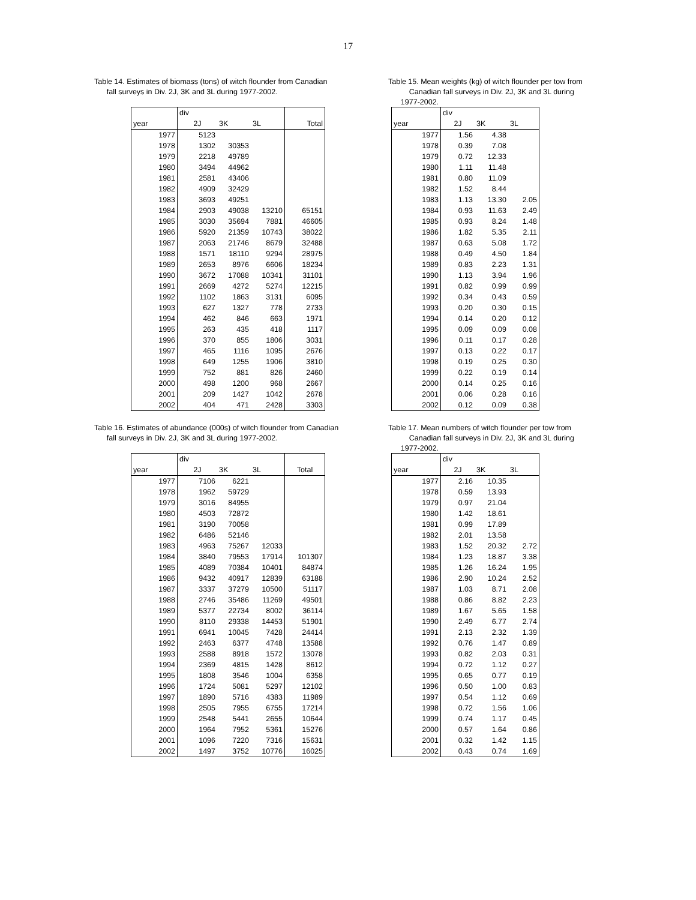17
Table 14. Estimates of biomass (tons) of witch flounder from Canadian
fall surveys in Div. 2J, 3K and 3L during 1977-2002.
| | div | | | |
| year | 2J | 3K | 3L | Total |
| 1977 | 5123 | | | |
| 1978 | 1302 | 30353 | | |
| 1979 | 2218 | 49789 | | |
| 1980 | 3494 | 44962 | | |
| 1981 | 2581 | 43406 | | |
| 1982 | 4909 | 32429 | | |
| 1983 | 3693 | 49251 | | |
| 1984 | 2903 | 49038 | 13210 | 65151 |
| 1985 | 3030 | 35694 | 7881 | 46605 |
| 1986 | 5920 | 21359 | 10743 | 38022 |
| 1987 | 2063 | 21746 | 8679 | 32488 |
| 1988 | 1571 | 18110 | 9294 | 28975 |
| 1989 | 2653 | 8976 | 6606 | 18234 |
| 1990 | 3672 | 17088 | 10341 | 31101 |
| 1991 | 2669 | 4272 | 5274 | 12215 |
| 1992 | 1102 | 1863 | 3131 | 6095 |
| 1993 | 627 | 1327 | 778 | 2733 |
| 1994 | 462 | 846 | 663 | 1971 |
| 1995 | 263 | 435 | 418 | 1117 |
| 1996 | 370 | 855 | 1806 | 3031 |
| 1997 | 465 | 1116 | 1095 | 2676 |
| 1998 | 649 | 1255 | 1906 | 3810 |
| 1999 | 752 | 881 | 826 | 2460 |
| 2000 | 498 | 1200 | 968 | 2667 |
| 2001 | 209 | 1427 | 1042 | 2678 |
| 2002 | 404 | 471 | 2428 | 3303 |
Table 15. Mean weights (kg) of witch flounder per tow from
Canadian fall surveys in Div. 2J, 3K and 3L during
1977-2002.
| | div | | |
| year | 2J | 3K | 3L |
| 1977 | 1.56 | 4.38 | |
| 1978 | 0.39 | 7.08 | |
| 1979 | 0.72 | 12.33 | |
| 1980 | 1.11 | 11.48 | |
| 1981 | 0.80 | 11.09 | |
| 1982 | 1.52 | 8.44 | |
| 1983 | 1.13 | 13.30 | 2.05 |
| 1984 | 0.93 | 11.63 | 2.49 |
| 1985 | 0.93 | 8.24 | 1.48 |
| 1986 | 1.82 | 5.35 | 2.11 |
| 1987 | 0.63 | 5.08 | 1.72 |
| 1988 | 0.49 | 4.50 | 1.84 |
| 1989 | 0.83 | 2.23 | 1.31 |
| 1990 | 1.13 | 3.94 | 1.96 |
| 1991 | 0.82 | 0.99 | 0.99 |
| 1992 | 0.34 | 0.43 | 0.59 |
| 1993 | 0.20 | 0.30 | 0.15 |
| 1994 | 0.14 | 0.20 | 0.12 |
| 1995 | 0.09 | 0.09 | 0.08 |
| 1996 | 0.11 | 0.17 | 0.28 |
| 1997 | 0.13 | 0.22 | 0.17 |
| 1998 | 0.19 | 0.25 | 0.30 |
| 1999 | 0.22 | 0.19 | 0.14 |
| 2000 | 0.14 | 0.25 | 0.16 |
| 2001 | 0.06 | 0.28 | 0.16 |
| 2002 | 0.12 | 0.09 | 0.38 |
Table 16. Estimates of abundance (000s) of witch flounder from Canadian
fall surveys in Div. 2J, 3K and 3L during 1977-2002.
| | div | | | |
| year | 2J | 3K | 3L | Total |
| 1977 | 7106 | 6221 | | |
| 1978 | 1962 | 59729 | | |
| 1979 | 3016 | 84955 | | |
| 1980 | 4503 | 72872 | | |
| 1981 | 3190 | 70058 | | |
| 1982 | 6486 | 52146 | | |
| 1983 | 4963 | 75267 | 12033 | |
| 1984 | 3840 | 79553 | 17914 | 101307 |
| 1985 | 4089 | 70384 | 10401 | 84874 |
| 1986 | 9432 | 40917 | 12839 | 63188 |
| 1987 | 3337 | 37279 | 10500 | 51117 |
| 1988 | 2746 | 35486 | 11269 | 49501 |
| 1989 | 5377 | 22734 | 8002 | 36114 |
| 1990 | 8110 | 29338 | 14453 | 51901 |
| 1991 | 6941 | 10045 | 7428 | 24414 |
| 1992 | 2463 | 6377 | 4748 | 13588 |
| 1993 | 2588 | 8918 | 1572 | 13078 |
| 1994 | 2369 | 4815 | 1428 | 8612 |
| 1995 | 1808 | 3546 | 1004 | 6358 |
| 1996 | 1724 | 5081 | 5297 | 12102 |
| 1997 | 1890 | 5716 | 4383 | 11989 |
| 1998 | 2505 | 7955 | 6755 | 17214 |
| 1999 | 2548 | 5441 | 2655 | 10644 |
| 2000 | 1964 | 7952 | 5361 | 15276 |
| 2001 | 1096 | 7220 | 7316 | 15631 |
| 2002 | 1497 | 3752 | 10776 | 16025 |
Table 17. Mean numbers of witch flounder per tow from
Canadian fall surveys in Div. 2J, 3K and 3L during
1977-2002.
| | div | | |
| year | 2J | 3K | 3L |
| 1977 | 2.16 | 10.35 | |
| 1978 | 0.59 | 13.93 | |
| 1979 | 0.97 | 21.04 | |
| 1980 | 1.42 | 18.61 | |
| 1981 | 0.99 | 17.89 | |
| 1982 | 2.01 | 13.58 | |
| 1983 | 1.52 | 20.32 | 2.72 |
| 1984 | 1.23 | 18.87 | 3.38 |
| 1985 | 1.26 | 16.24 | 1.95 |
| 1986 | 2.90 | 10.24 | 2.52 |
| 1987 | 1.03 | 8.71 | 2.08 |
| 1988 | 0.86 | 8.82 | 2.23 |
| 1989 | 1.67 | 5.65 | 1.58 |
| 1990 | 2.49 | 6.77 | 2.74 |
| 1991 | 2.13 | 2.32 | 1.39 |
| 1992 | 0.76 | 1.47 | 0.89 |
| 1993 | 0.82 | 2.03 | 0.31 |
| 1994 | 0.72 | 1.12 | 0.27 |
| 1995 | 0.65 | 0.77 | 0.19 |
| 1996 | 0.50 | 1.00 | 0.83 |
| 1997 | 0.54 | 1.12 | 0.69 |
| 1998 | 0.72 | 1.56 | 1.06 |
| 1999 | 0.74 | 1.17 | 0.45 |
| 2000 | 0.57 | 1.64 | 0.86 |
| 2001 | 0.32 | 1.42 | 1.15 |
| 2002 | 0.43 | 0.74 | 1.69 |